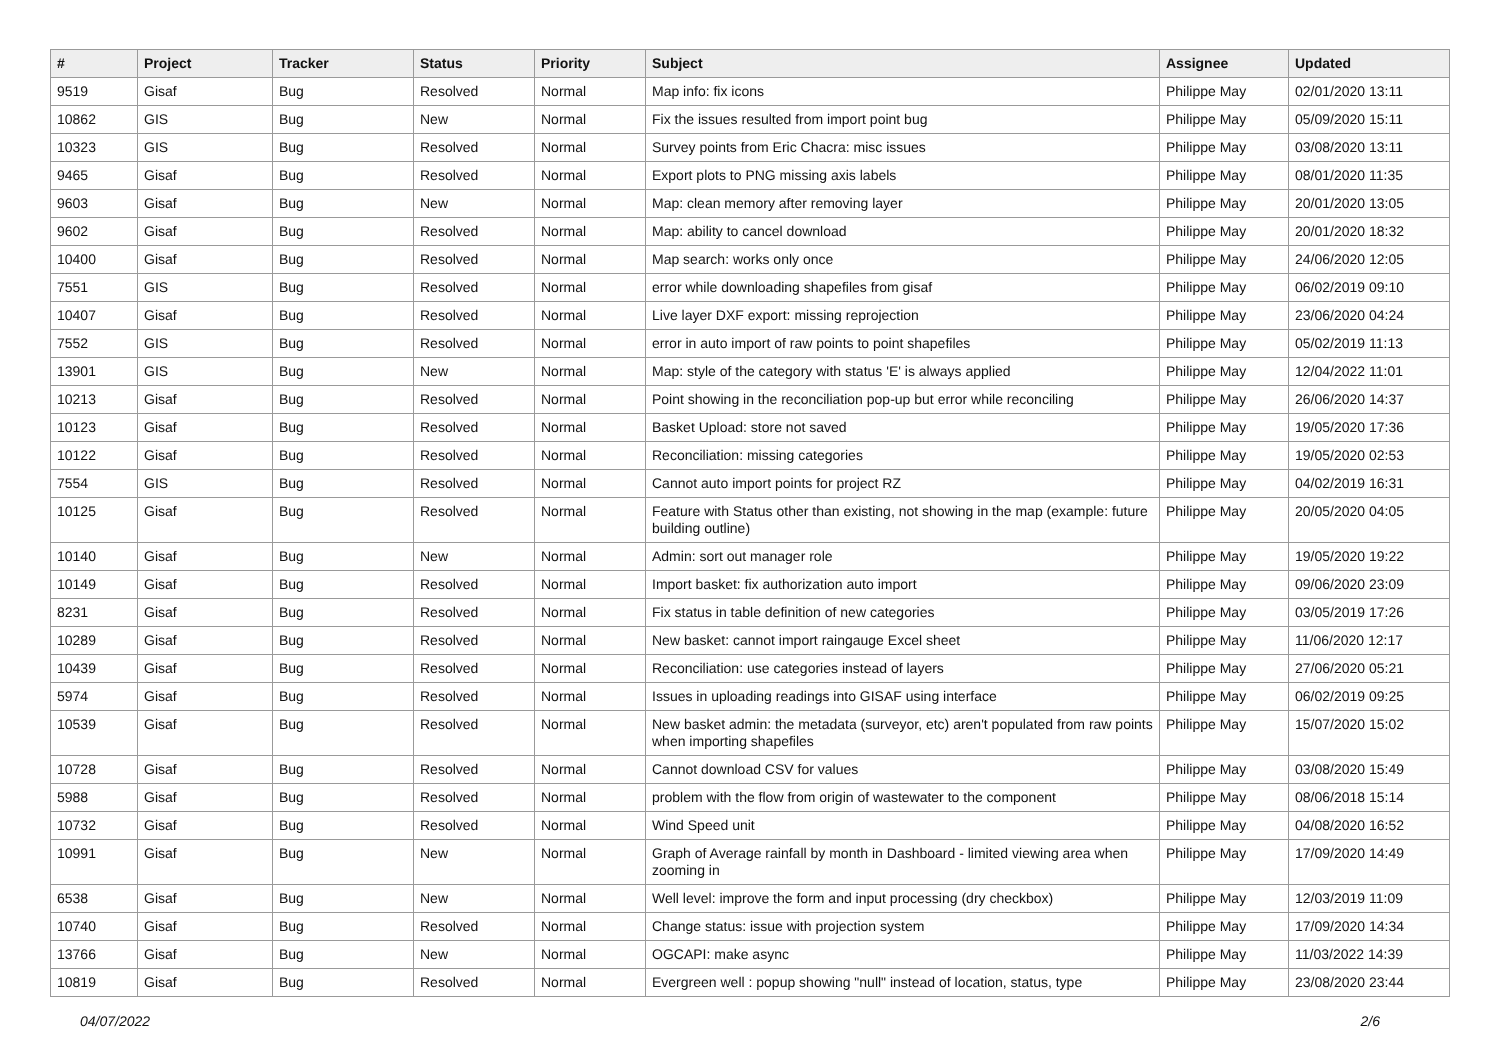| # | Project | Tracker | Status | Priority | Subject | Assignee | Updated |
| --- | --- | --- | --- | --- | --- | --- | --- |
| 9519 | Gisaf | Bug | Resolved | Normal | Map info: fix icons | Philippe May | 02/01/2020 13:11 |
| 10862 | GIS | Bug | New | Normal | Fix the issues resulted from import point bug | Philippe May | 05/09/2020 15:11 |
| 10323 | GIS | Bug | Resolved | Normal | Survey points from Eric Chacra: misc issues | Philippe May | 03/08/2020 13:11 |
| 9465 | Gisaf | Bug | Resolved | Normal | Export plots to PNG missing axis labels | Philippe May | 08/01/2020 11:35 |
| 9603 | Gisaf | Bug | New | Normal | Map: clean memory after removing layer | Philippe May | 20/01/2020 13:05 |
| 9602 | Gisaf | Bug | Resolved | Normal | Map: ability to cancel download | Philippe May | 20/01/2020 18:32 |
| 10400 | Gisaf | Bug | Resolved | Normal | Map search: works only once | Philippe May | 24/06/2020 12:05 |
| 7551 | GIS | Bug | Resolved | Normal | error while downloading shapefiles from gisaf | Philippe May | 06/02/2019 09:10 |
| 10407 | Gisaf | Bug | Resolved | Normal | Live layer DXF export: missing reprojection | Philippe May | 23/06/2020 04:24 |
| 7552 | GIS | Bug | Resolved | Normal | error in auto import of raw points to point shapefiles | Philippe May | 05/02/2019 11:13 |
| 13901 | GIS | Bug | New | Normal | Map: style of the category with status 'E' is always applied | Philippe May | 12/04/2022 11:01 |
| 10213 | Gisaf | Bug | Resolved | Normal | Point showing in the reconciliation pop-up but error while reconciling | Philippe May | 26/06/2020 14:37 |
| 10123 | Gisaf | Bug | Resolved | Normal | Basket Upload: store not saved | Philippe May | 19/05/2020 17:36 |
| 10122 | Gisaf | Bug | Resolved | Normal | Reconciliation: missing categories | Philippe May | 19/05/2020 02:53 |
| 7554 | GIS | Bug | Resolved | Normal | Cannot auto import points for project RZ | Philippe May | 04/02/2019 16:31 |
| 10125 | Gisaf | Bug | Resolved | Normal | Feature with Status other than existing, not showing in the map (example: future building outline) | Philippe May | 20/05/2020 04:05 |
| 10140 | Gisaf | Bug | New | Normal | Admin: sort out manager role | Philippe May | 19/05/2020 19:22 |
| 10149 | Gisaf | Bug | Resolved | Normal | Import basket: fix authorization auto import | Philippe May | 09/06/2020 23:09 |
| 8231 | Gisaf | Bug | Resolved | Normal | Fix status in table definition of new categories | Philippe May | 03/05/2019 17:26 |
| 10289 | Gisaf | Bug | Resolved | Normal | New basket: cannot import raingauge Excel sheet | Philippe May | 11/06/2020 12:17 |
| 10439 | Gisaf | Bug | Resolved | Normal | Reconciliation: use categories instead of layers | Philippe May | 27/06/2020 05:21 |
| 5974 | Gisaf | Bug | Resolved | Normal | Issues in uploading readings into GISAF using interface | Philippe May | 06/02/2019 09:25 |
| 10539 | Gisaf | Bug | Resolved | Normal | New basket admin: the metadata (surveyor, etc) aren't populated from raw points when importing shapefiles | Philippe May | 15/07/2020 15:02 |
| 10728 | Gisaf | Bug | Resolved | Normal | Cannot download CSV for values | Philippe May | 03/08/2020 15:49 |
| 5988 | Gisaf | Bug | Resolved | Normal | problem with the flow from origin of wastewater to the component | Philippe May | 08/06/2018 15:14 |
| 10732 | Gisaf | Bug | Resolved | Normal | Wind Speed unit | Philippe May | 04/08/2020 16:52 |
| 10991 | Gisaf | Bug | New | Normal | Graph of Average rainfall by month in Dashboard - limited viewing area when zooming in | Philippe May | 17/09/2020 14:49 |
| 6538 | Gisaf | Bug | New | Normal | Well level: improve the form and input processing (dry checkbox) | Philippe May | 12/03/2019 11:09 |
| 10740 | Gisaf | Bug | Resolved | Normal | Change status: issue with projection system | Philippe May | 17/09/2020 14:34 |
| 13766 | Gisaf | Bug | New | Normal | OGCAPI: make async | Philippe May | 11/03/2022 14:39 |
| 10819 | Gisaf | Bug | Resolved | Normal | Evergreen well : popup showing "null" instead of location, status, type | Philippe May | 23/08/2020 23:44 |
04/07/2022 2/6